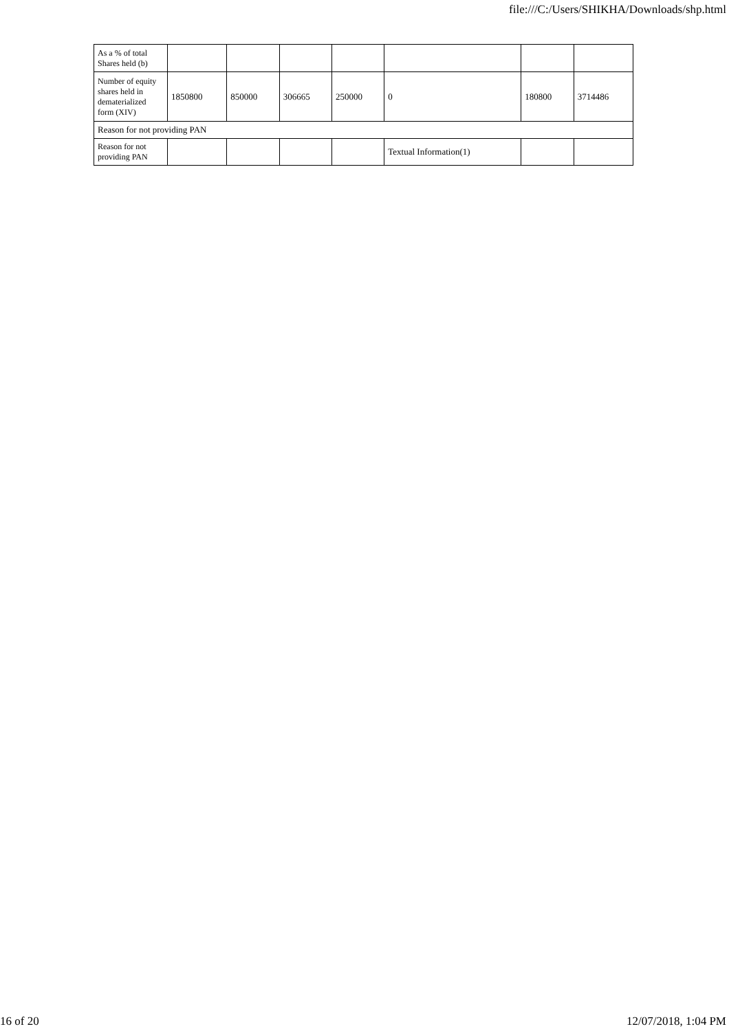file:///C:/Users/SHIKHA/Downloads/shp.html
| As a % of total Shares held (b) | | | | | | | |
| Number of equity shares held in dematerialized form (XIV) | 1850800 | 850000 | 306665 | 250000 | 0 | 180800 | 3714486 |
| Reason for not providing PAN | | | | | | | |
| Reason for not providing PAN | | | | | Textual Information(1) | | |
16 of 20 12/07/2018, 1:04 PM